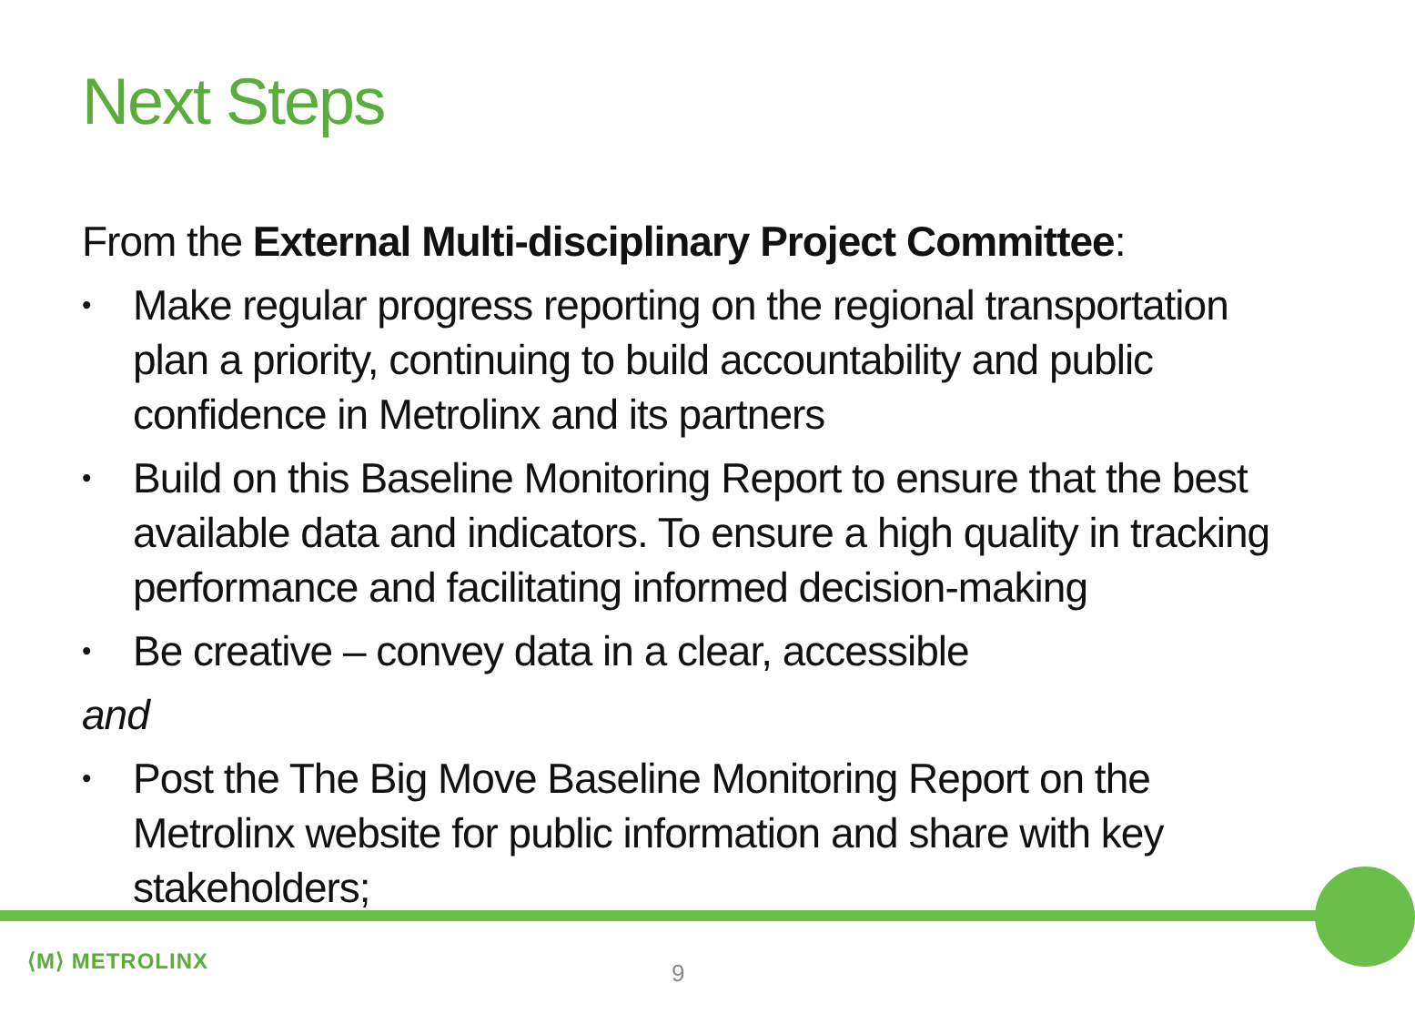Next Steps
From the External Multi-disciplinary Project Committee:
• Make regular progress reporting on the regional transportation plan a priority, continuing to build accountability and public confidence in Metrolinx and its partners
• Build on this Baseline Monitoring Report to ensure that the best available data and indicators. To ensure a high quality in tracking performance and facilitating informed decision-making
• Be creative – convey data in a clear, accessible
and
• Post the The Big Move Baseline Monitoring Report on the Metrolinx website for public information and share with key stakeholders;
⟨M⟩ METROLINX 9